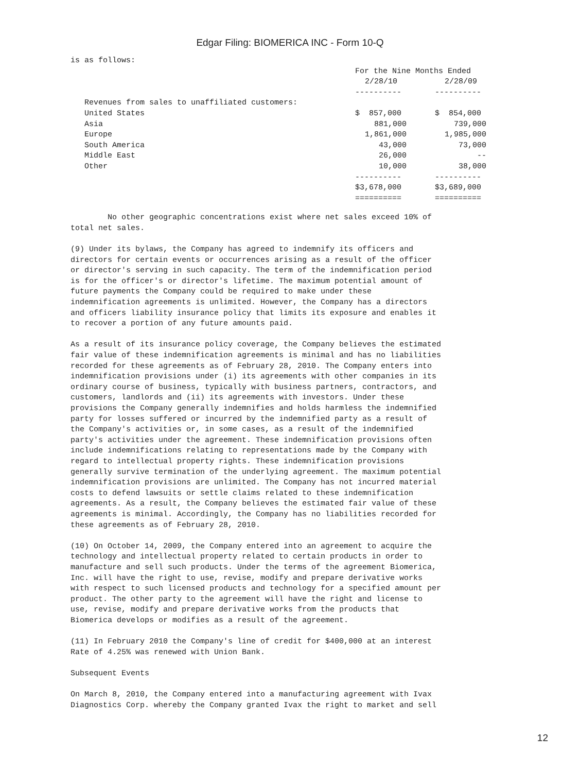Edgar Filing: BIOMERICA INC - Form 10-Q
is as follows:
| | For the Nine Months Ended | | |
| | 2/28/10 | | 2/28/09 |
| | ---------- | | ---------- |
| Revenues from sales to unaffiliated customers: | | | |
| United States | $ 857,000 | | $ 854,000 |
| Asia | 881,000 | | 739,000 |
| Europe | 1,861,000 | | 1,985,000 |
| South America | 43,000 | | 73,000 |
| Middle East | 26,000 | | -- |
| Other | 10,000 | | 38,000 |
| | ---------- | | ---------- |
| | $3,678,000 | | $3,689,000 |
| | ========== | | ========== |
No other geographic concentrations exist where net sales exceed 10% of total net sales.
(9) Under its bylaws, the Company has agreed to indemnify its officers and directors for certain events or occurrences arising as a result of the officer or director's serving in such capacity. The term of the indemnification period is for the officer's or director's lifetime. The maximum potential amount of future payments the Company could be required to make under these indemnification agreements is unlimited. However, the Company has a directors and officers liability insurance policy that limits its exposure and enables it to recover a portion of any future amounts paid.
As a result of its insurance policy coverage, the Company believes the estimated fair value of these indemnification agreements is minimal and has no liabilities recorded for these agreements as of February 28, 2010. The Company enters into indemnification provisions under (i) its agreements with other companies in its ordinary course of business, typically with business partners, contractors, and customers, landlords and (ii) its agreements with investors. Under these provisions the Company generally indemnifies and holds harmless the indemnified party for losses suffered or incurred by the indemnified party as a result of the Company's activities or, in some cases, as a result of the indemnified party's activities under the agreement. These indemnification provisions often include indemnifications relating to representations made by the Company with regard to intellectual property rights. These indemnification provisions generally survive termination of the underlying agreement. The maximum potential indemnification provisions are unlimited. The Company has not incurred material costs to defend lawsuits or settle claims related to these indemnification agreements. As a result, the Company believes the estimated fair value of these agreements is minimal. Accordingly, the Company has no liabilities recorded for these agreements as of February 28, 2010.
(10) On October 14, 2009, the Company entered into an agreement to acquire the technology and intellectual property related to certain products in order to manufacture and sell such products. Under the terms of the agreement Biomerica, Inc. will have the right to use, revise, modify and prepare derivative works with respect to such licensed products and technology for a specified amount per product. The other party to the agreement will have the right and license to use, revise, modify and prepare derivative works from the products that Biomerica develops or modifies as a result of the agreement.
(11) In February 2010 the Company's line of credit for $400,000 at an interest Rate of 4.25% was renewed with Union Bank.
Subsequent Events
On March 8, 2010, the Company entered into a manufacturing agreement with Ivax Diagnostics Corp. whereby the Company granted Ivax the right to market and sell
12